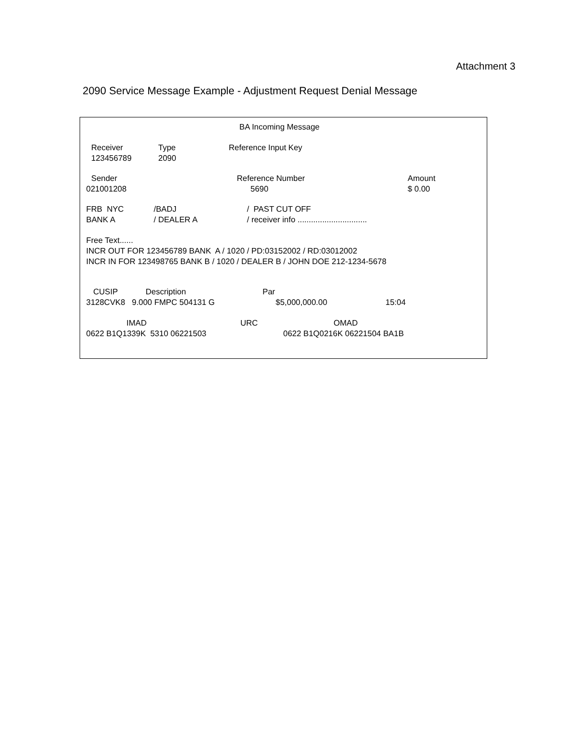Attachment 3
2090 Service Message Example - Adjustment Request Denial Message
BA Incoming Message
Receiver
123456789
Type
2090
Reference Input Key
Sender
021001208
Reference Number
5690
Amount
$ 0.00
FRB NYC
BANK A
/BADJ
/ DEALER A
/ PAST CUT OFF
/ receiver info ...............................
Free Text......
INCR OUT FOR 123456789 BANK A / 1020 / PD:03152002 / RD:03012002
INCR IN FOR 123498765 BANK B / 1020 / DEALER B / JOHN DOE 212-1234-5678
CUSIP
Description
Par
3128CVK8 9.000 FMPC 504131 G
$5,000,000.00
15:04
IMAD
URC
OMAD
0622 B1Q1339K 5310 06221503
0622 B1Q0216K 06221504 BA1B